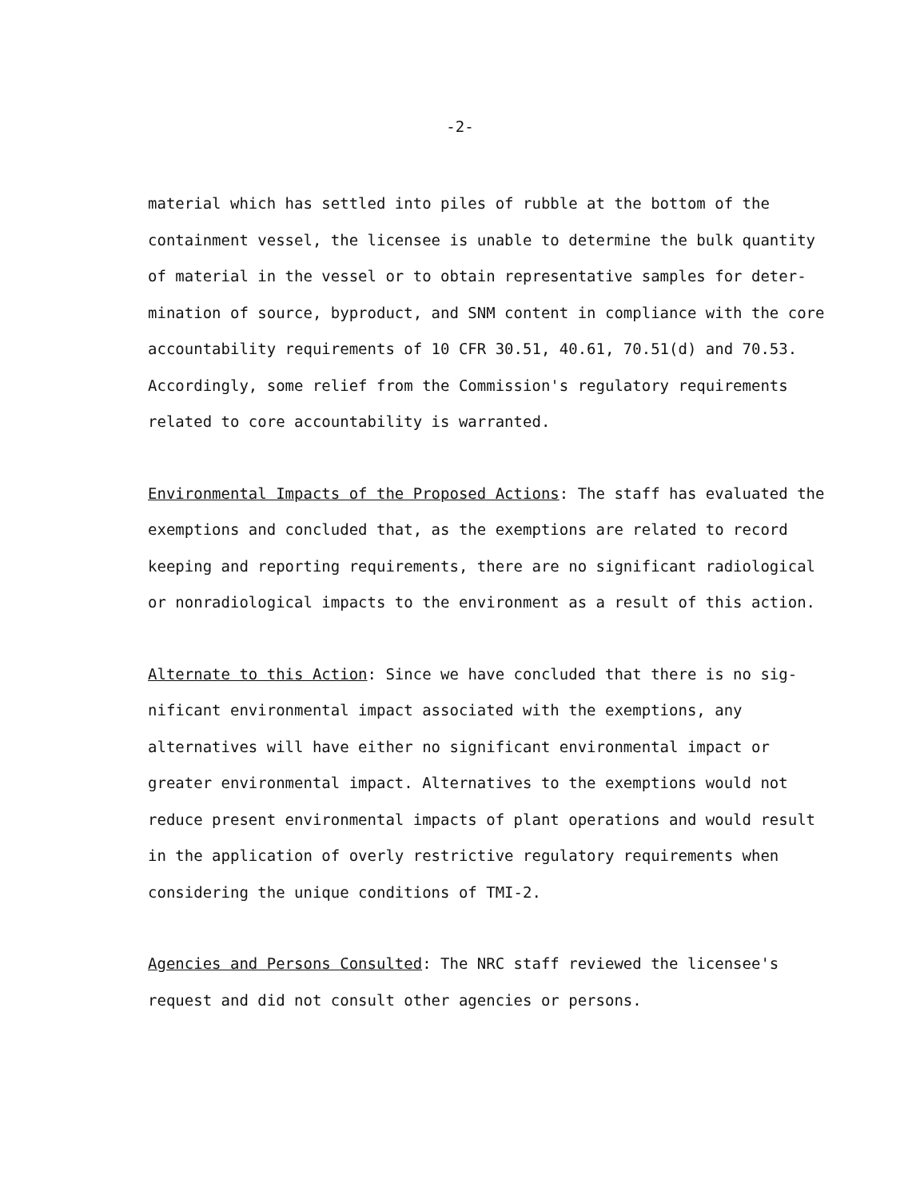-2-
material which has settled into piles of rubble at the bottom of the containment vessel, the licensee is unable to determine the bulk quantity of material in the vessel or to obtain representative samples for deter- mination of source, byproduct, and SNM content in compliance with the core accountability requirements of 10 CFR 30.51, 40.61, 70.51(d) and 70.53. Accordingly, some relief from the Commission's regulatory requirements related to core accountability is warranted.
Environmental Impacts of the Proposed Actions: The staff has evaluated the exemptions and concluded that, as the exemptions are related to record keeping and reporting requirements, there are no significant radiological or nonradiological impacts to the environment as a result of this action.
Alternate to this Action: Since we have concluded that there is no sig- nificant environmental impact associated with the exemptions, any alternatives will have either no significant environmental impact or greater environmental impact. Alternatives to the exemptions would not reduce present environmental impacts of plant operations and would result in the application of overly restrictive regulatory requirements when considering the unique conditions of TMI-2.
Agencies and Persons Consulted: The NRC staff reviewed the licensee's request and did not consult other agencies or persons.